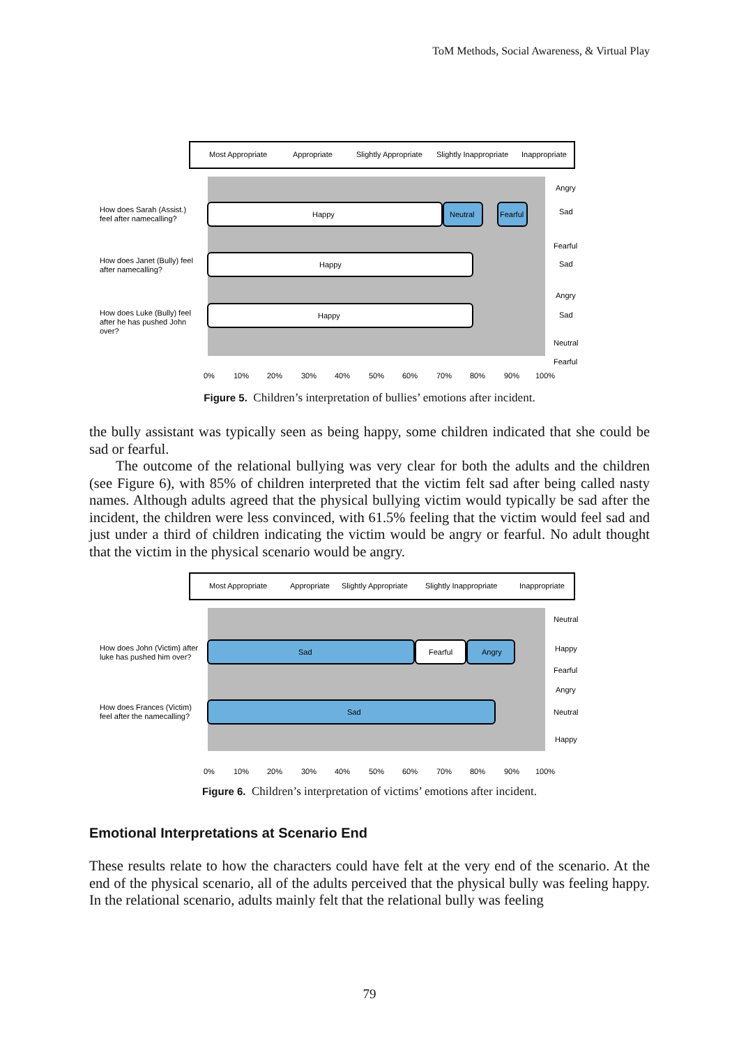ToM Methods, Social Awareness, & Virtual Play
Most Appropriate
Appropriate
Slightly Appropriate
Slightly Inappropriate
Inappropriate
Happy
Neutral
Fearful
Happy
Happy
How does Sarah (Assist.)
feel after namecalling?
How does Janet (Bully) feel
after namecalling?
How does Luke (Bully) feel
after he has pushed John
over?
Angry
Sad
Fearful
Sad
Angry
Sad
Neutral
Fearful
0%
10%
20%
30%
40%
50%
60%
70%
80%
90%
100%
Figure 5. Children’s interpretation of bullies’ emotions after incident.
the bully assistant was typically seen as being happy, some children indicated that she could be sad or fearful.
The outcome of the relational bullying was very clear for both the adults and the children (see Figure 6), with 85% of children interpreted that the victim felt sad after being called nasty names. Although adults agreed that the physical bullying victim would typically be sad after the incident, the children were less convinced, with 61.5% feeling that the victim would feel sad and just under a third of children indicating the victim would be angry or fearful. No adult thought that the victim in the physical scenario would be angry.
Most Appropriate
Appropriate
Slightly Appropriate
Slightly Inappropriate
Inappropriate
Sad
Fearful
Angry
Sad
How does John (Victim) after
luke has pushed him over?
How does Frances (Victim)
feel after the namecalling?
Neutral
Happy
Fearful
Angry
Neutral
Happy
0%
10%
20%
30%
40%
50%
60%
70%
80%
90%
100%
Figure 6. Children’s interpretation of victims’ emotions after incident.
Emotional Interpretations at Scenario End
These results relate to how the characters could have felt at the very end of the scenario. At the end of the physical scenario, all of the adults perceived that the physical bully was feeling happy. In the relational scenario, adults mainly felt that the relational bully was feeling
79